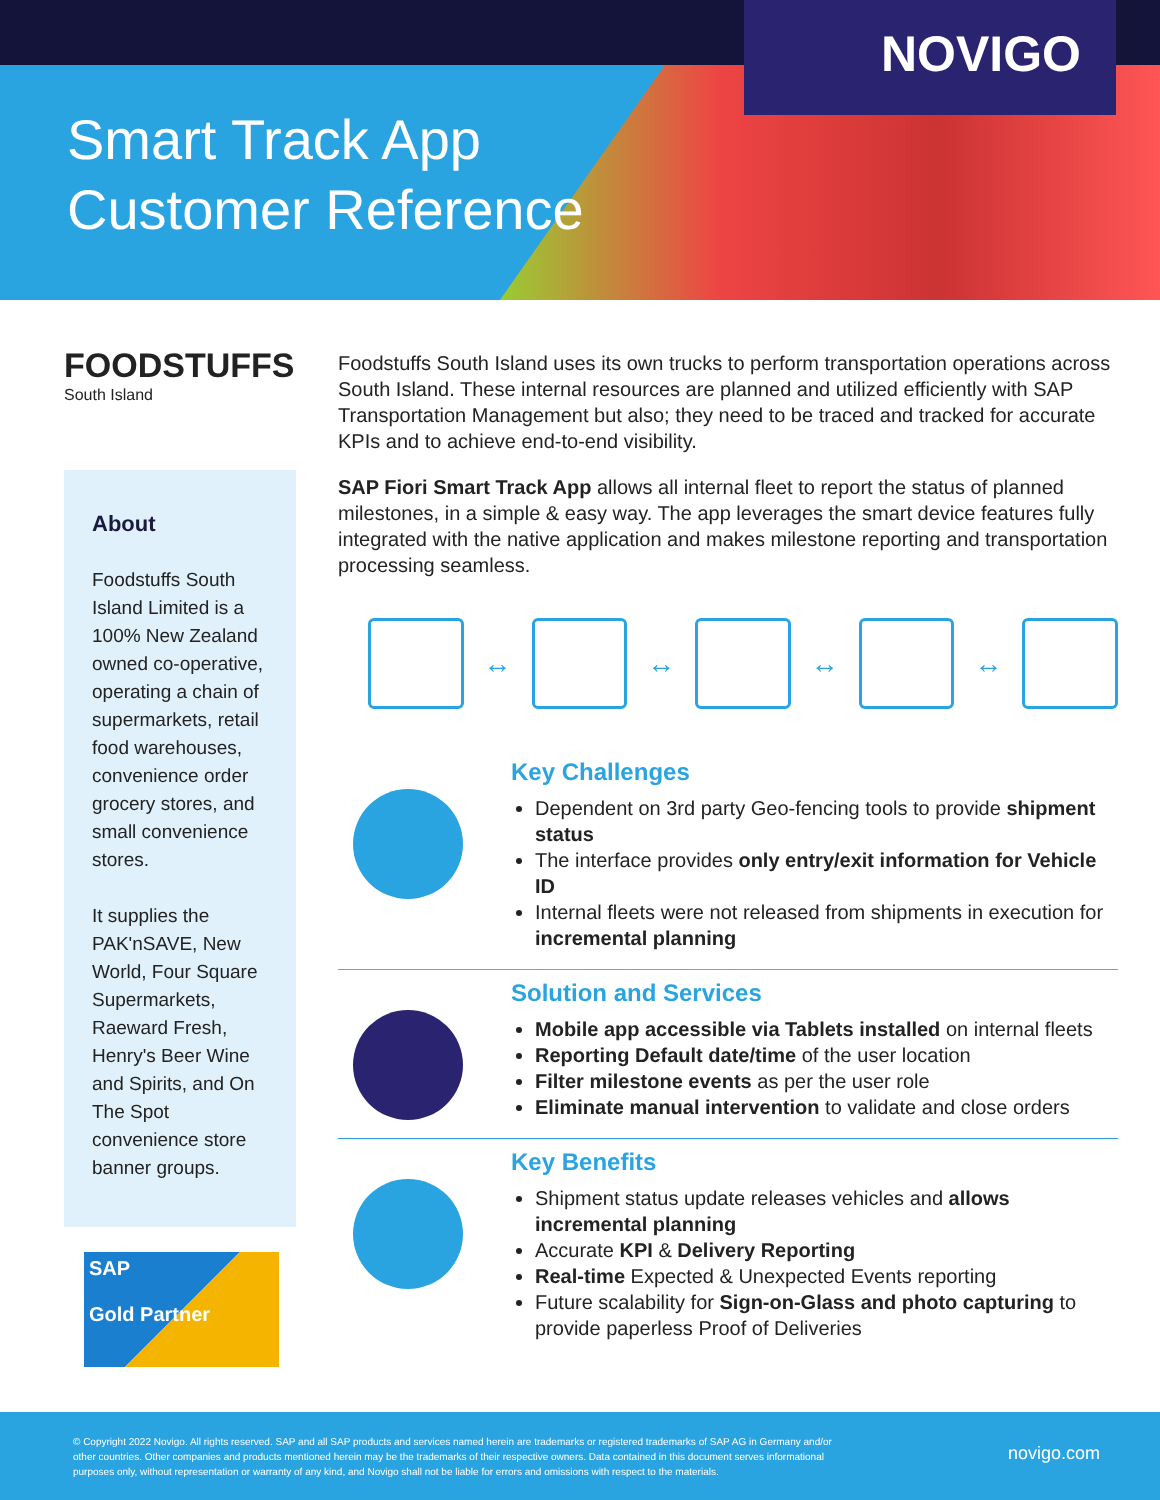Smart Track App
Customer Reference
NOVIGO
FOODSTUFFS
South Island
About
Foodstuffs South Island Limited is a 100% New Zealand owned co-operative, operating a chain of supermarkets, retail food warehouses, convenience order grocery stores, and small convenience stores.
It supplies the PAK'nSAVE, New World, Four Square Supermarkets, Raeward Fresh, Henry's Beer Wine and Spirits, and On The Spot convenience store banner groups.
SAP
Gold Partner
Foodstuffs South Island uses its own trucks to perform transportation operations across South Island. These internal resources are planned and utilized efficiently with SAP Transportation Management but also; they need to be traced and tracked for accurate KPIs and to achieve end-to-end visibility.
SAP Fiori Smart Track App allows all internal fleet to report the status of planned milestones, in a simple & easy way. The app leverages the smart device features fully integrated with the native application and makes milestone reporting and transportation processing seamless.
↔
↔
↔
↔
Key Challenges
Dependent on 3rd party Geo-fencing tools to provide shipment status
The interface provides only entry/exit information for Vehicle ID
Internal fleets were not released from shipments in execution for incremental planning
Solution and Services
Mobile app accessible via Tablets installed on internal fleets
Reporting Default date/time of the user location
Filter milestone events as per the user role
Eliminate manual intervention to validate and close orders
Key Benefits
Shipment status update releases vehicles and allows incremental planning
Accurate KPI & Delivery Reporting
Real-time Expected & Unexpected Events reporting
Future scalability for Sign-on-Glass and photo capturing to provide paperless Proof of Deliveries
© Copyright 2022 Novigo. All rights reserved. SAP and all SAP products and services named herein are trademarks or registered trademarks of SAP AG in Germany and/or other countries. Other companies and products mentioned herein may be the trademarks of their respective owners. Data contained in this document serves informational purposes only, without representation or warranty of any kind, and Novigo shall not be liable for errors and omissions with respect to the materials.
novigo.com